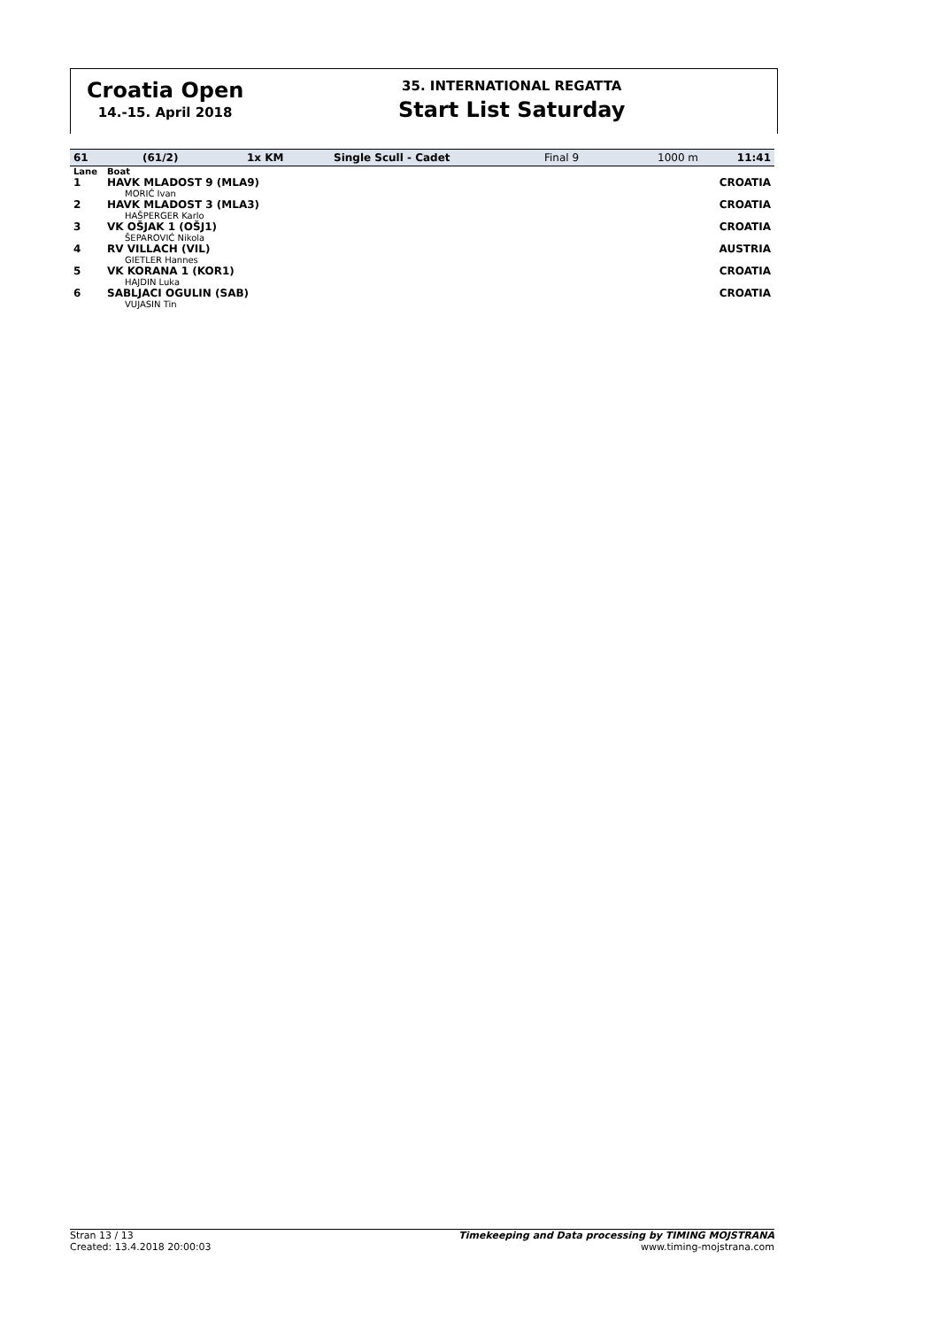Croatia Open
14.-15. April 2018
35. INTERNATIONAL REGATTA
Start List Saturday
| 61 | (61/2) | 1x KM | Single Scull - Cadet | Final 9 | 1000 m | 11:41 |
| Lane | Boat | |
| 1 | HAVK MLADOST 9 (MLA9) MORIĆ Ivan | CROATIA |
| 2 | HAVK MLADOST 3 (MLA3) HAŠPERGER Karlo | CROATIA |
| 3 | VK OŠJAK 1 (OŠJ1) ŠEPAROVIĆ Nikola | CROATIA |
| 4 | RV VILLACH (VIL) GIETLER Hannes | AUSTRIA |
| 5 | VK KORANA 1 (KOR1) HAJDIN Luka | CROATIA |
| 6 | SABLJACI OGULIN (SAB) VUJASIN Tin | CROATIA |
Stran 13 / 13
Created: 13.4.2018 20:00:03
Timekeeping and Data processing by TIMING MOJSTRANA
www.timing-mojstrana.com